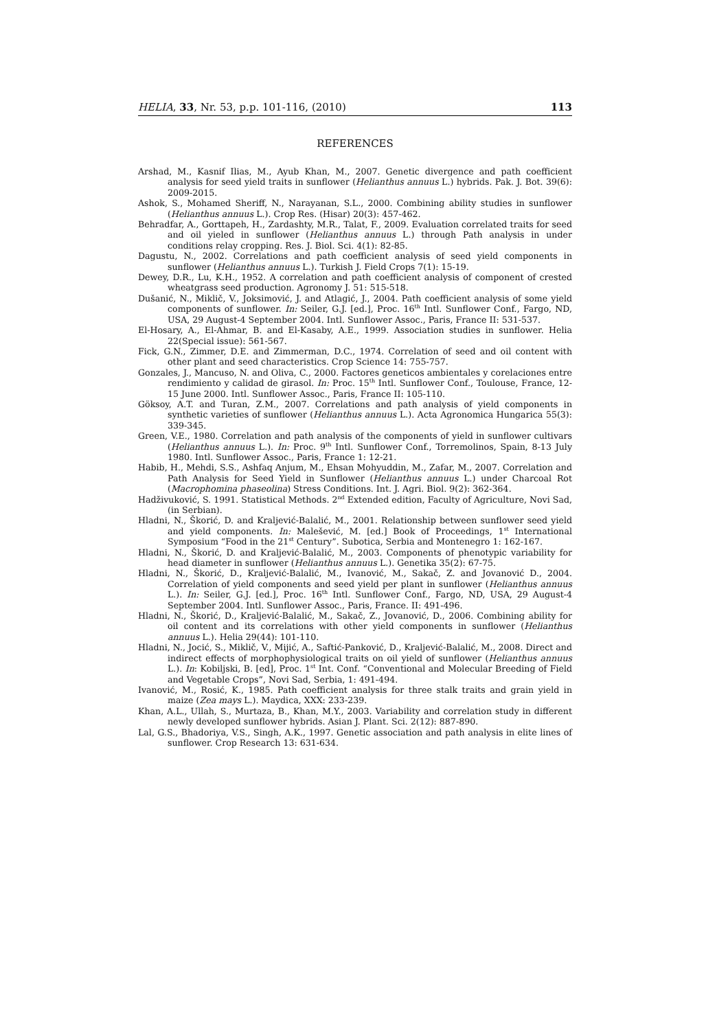HELIA, 33, Nr. 53, p.p. 101-116, (2010) 113
REFERENCES
Arshad, M., Kasnif Ilias, M., Ayub Khan, M., 2007. Genetic divergence and path coefficient analysis for seed yield traits in sunflower (Helianthus annuus L.) hybrids. Pak. J. Bot. 39(6): 2009-2015.
Ashok, S., Mohamed Sheriff, N., Narayanan, S.L., 2000. Combining ability studies in sunflower (Helianthus annuus L.). Crop Res. (Hisar) 20(3): 457-462.
Behradfar, A., Gorttapeh, H., Zardashty, M.R., Talat, F., 2009. Evaluation correlated traits for seed and oil yieled in sunflower (Helianthus annuus L.) through Path analysis in under conditions relay cropping. Res. J. Biol. Sci. 4(1): 82-85.
Dagustu, N., 2002. Correlations and path coefficient analysis of seed yield components in sunflower (Helianthus annuus L.). Turkish J. Field Crops 7(1): 15-19.
Dewey, D.R., Lu, K.H., 1952. A correlation and path coefficient analysis of component of crested wheatgrass seed production. Agronomy J. 51: 515-518.
Dušanić, N., Miklič, V., Joksimović, J. and Atlagić, J., 2004. Path coefficient analysis of some yield components of sunflower. In: Seiler, G.J. [ed.], Proc. 16<sup>th</sup> Intl. Sunflower Conf., Fargo, ND, USA, 29 August-4 September 2004. Intl. Sunflower Assoc., Paris, France II: 531-537.
El-Hosary, A., El-Ahmar, B. and El-Kasaby, A.E., 1999. Association studies in sunflower. Helia 22(Special issue): 561-567.
Fick, G.N., Zimmer, D.E. and Zimmerman, D.C., 1974. Correlation of seed and oil content with other plant and seed characteristics. Crop Science 14: 755-757.
Gonzales, J., Mancuso, N. and Oliva, C., 2000. Factores geneticos ambientales y corelaciones entre rendimiento y calidad de girasol. In: Proc. 15<sup>th</sup> Intl. Sunflower Conf., Toulouse, France, 12-15 June 2000. Intl. Sunflower Assoc., Paris, France II: 105-110.
Göksoy, A.T. and Turan, Z.M., 2007. Correlations and path analysis of yield components in synthetic varieties of sunflower (Helianthus annuus L.). Acta Agronomica Hungarica 55(3): 339-345.
Green, V.E., 1980. Correlation and path analysis of the components of yield in sunflower cultivars (Helianthus annuus L.). In: Proc. 9<sup>th</sup> Intl. Sunflower Conf., Torremolinos, Spain, 8-13 July 1980. Intl. Sunflower Assoc., Paris, France 1: 12-21.
Habib, H., Mehdi, S.S., Ashfaq Anjum, M., Ehsan Mohyuddin, M., Zafar, M., 2007. Correlation and Path Analysis for Seed Yield in Sunflower (Helianthus annuus L.) under Charcoal Rot (Macrophomina phaseolina) Stress Conditions. Int. J. Agri. Biol. 9(2): 362-364.
Hadživuković, S. 1991. Statistical Methods. 2<sup>nd</sup> Extended edition, Faculty of Agriculture, Novi Sad, (in Serbian).
Hladni, N., Škorić, D. and Kraljević-Balalić, M., 2001. Relationship between sunflower seed yield and yield components. In: Malešević, M. [ed.] Book of Proceedings, 1<sup>st</sup> International Symposium “Food in the 21<sup>st</sup> Century”. Subotica, Serbia and Montenegro 1: 162-167.
Hladni, N., Škorić, D. and Kraljević-Balalić, M., 2003. Components of phenotypic variability for head diameter in sunflower (Helianthus annuus L.). Genetika 35(2): 67-75.
Hladni, N., Škorić, D., Kraljević-Balalić, M., Ivanović, M., Sakač, Z. and Jovanović D., 2004. Correlation of yield components and seed yield per plant in sunflower (Helianthus annuus L.). In: Seiler, G.J. [ed.], Proc. 16<sup>th</sup> Intl. Sunflower Conf., Fargo, ND, USA, 29 August-4 September 2004. Intl. Sunflower Assoc., Paris, France. II: 491-496.
Hladni, N., Škorić, D., Kraljević-Balalić, M., Sakač, Z., Jovanović, D., 2006. Combining ability for oil content and its correlations with other yield components in sunflower (Helianthus annuus L.). Helia 29(44): 101-110.
Hladni, N., Jocić, S., Miklič, V., Mijić, A., Saftić-Panković, D., Kraljević-Balalić, M., 2008. Direct and indirect effects of morphophysiological traits on oil yield of sunflower (Helianthus annuus L.). In: Kobiljski, B. [ed], Proc. 1<sup>st</sup> Int. Conf. “Conventional and Molecular Breeding of Field and Vegetable Crops”, Novi Sad, Serbia, 1: 491-494.
Ivanović, M., Rosić, K., 1985. Path coefficient analysis for three stalk traits and grain yield in maize (Zea mays L.). Maydica, XXX: 233-239.
Khan, A.L., Ullah, S., Murtaza, B., Khan, M.Y., 2003. Variability and correlation study in different newly developed sunflower hybrids. Asian J. Plant. Sci. 2(12): 887-890.
Lal, G.S., Bhadoriya, V.S., Singh, A.K., 1997. Genetic association and path analysis in elite lines of sunflower. Crop Research 13: 631-634.